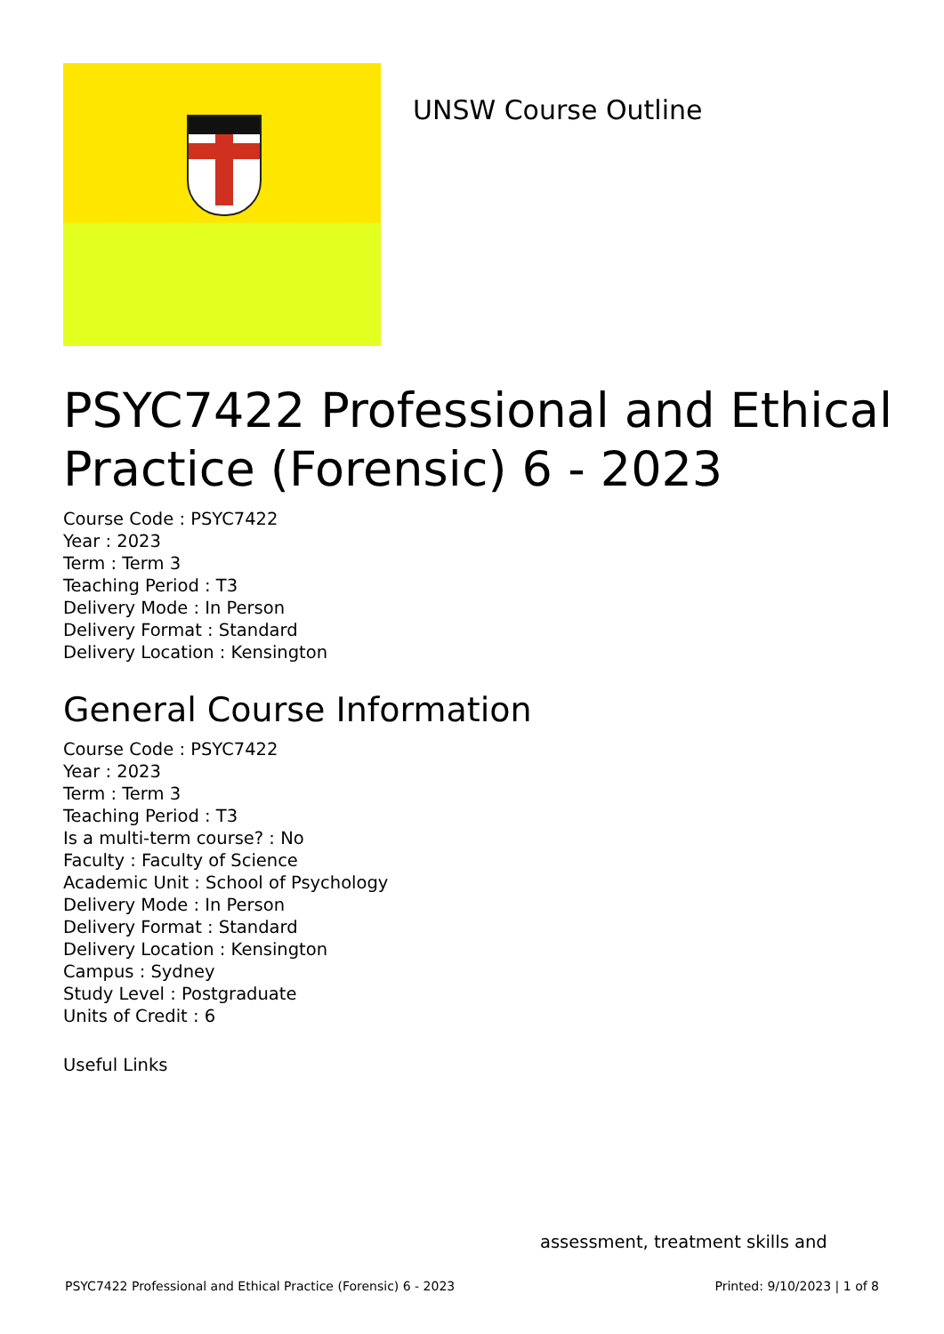UNSW Course Outline
PSYC7422 Professional and Ethical Practice (Forensic) 6 - 2023
Course Code : PSYC7422
Year : 2023
Term : Term 3
Teaching Period : T3
Delivery Mode : In Person
Delivery Format : Standard
Delivery Location : Kensington
General Course Information
Course Code : PSYC7422
Year : 2023
Term : Term 3
Teaching Period : T3
Is a multi-term course? : No
Faculty : Faculty of Science
Academic Unit : School of Psychology
Delivery Mode : In Person
Delivery Format : Standard
Delivery Location : Kensington
Campus : Sydney
Study Level : Postgraduate
Units of Credit : 6
Useful Links
assessment, treatment skills and
PSYC7422 Professional and Ethical Practice (Forensic) 6 - 2023 Printed: 9/10/2023 | 1 of 8